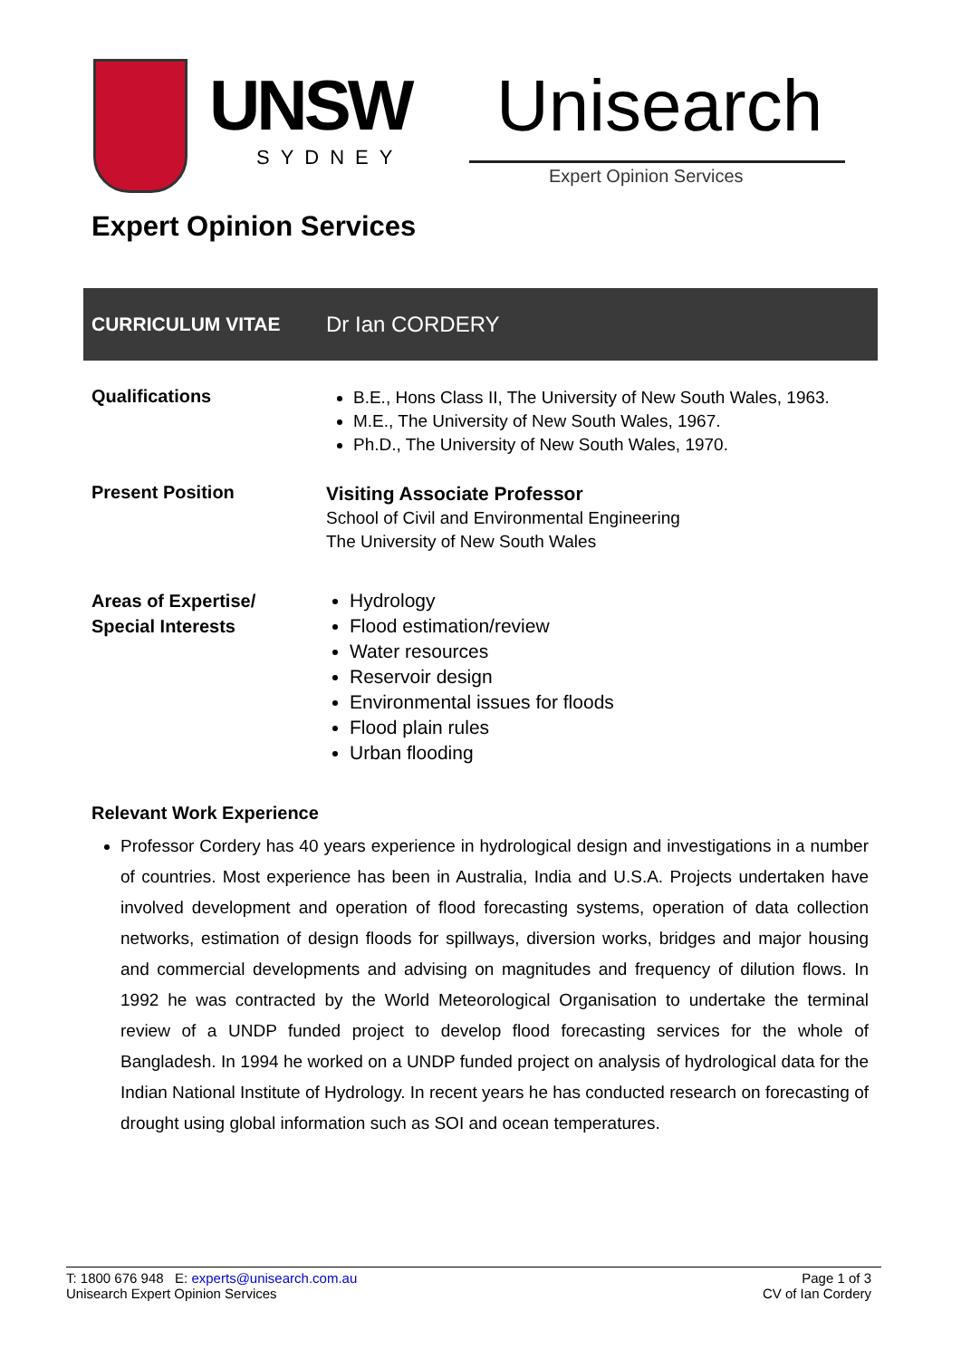UNSW
SYDNEY
Unisearch
Expert Opinion Services
Expert Opinion Services
| CURRICULUM VITAE | Dr Ian CORDERY |
| Qualifications | B.E., Hons Class II, The University of New South Wales, 1963. M.E., The University of New South Wales, 1967. Ph.D., The University of New South Wales, 1970. |
| Present Position | Visiting Associate Professor School of Civil and Environmental Engineering The University of New South Wales |
| Areas of Expertise/ Special Interests | Hydrology Flood estimation/review Water resources Reservoir design Environmental issues for floods Flood plain rules Urban flooding |
Relevant Work Experience
Professor Cordery has 40 years experience in hydrological design and investigations in a number of countries. Most experience has been in Australia, India and U.S.A. Projects undertaken have involved development and operation of flood forecasting systems, operation of data collection networks, estimation of design floods for spillways, diversion works, bridges and major housing and commercial developments and advising on magnitudes and frequency of dilution flows. In 1992 he was contracted by the World Meteorological Organisation to undertake the terminal review of a UNDP funded project to develop flood forecasting services for the whole of Bangladesh. In 1994 he worked on a UNDP funded project on analysis of hydrological data for the Indian National Institute of Hydrology. In recent years he has conducted research on forecasting of drought using global information such as SOI and ocean temperatures.
T: 1800 676 948 E: experts@unisearch.com.au
Unisearch Expert Opinion Services
Page 1 of 3
CV of Ian Cordery